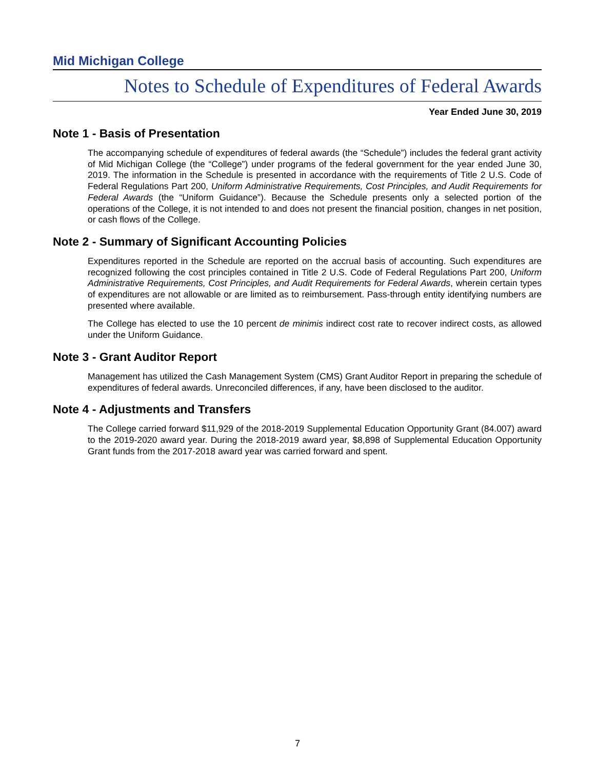Mid Michigan College
Notes to Schedule of Expenditures of Federal Awards
Year Ended June 30, 2019
Note 1 - Basis of Presentation
The accompanying schedule of expenditures of federal awards (the “Schedule”) includes the federal grant activity of Mid Michigan College (the “College”) under programs of the federal government for the year ended June 30, 2019. The information in the Schedule is presented in accordance with the requirements of Title 2 U.S. Code of Federal Regulations Part 200, Uniform Administrative Requirements, Cost Principles, and Audit Requirements for Federal Awards (the “Uniform Guidance”). Because the Schedule presents only a selected portion of the operations of the College, it is not intended to and does not present the financial position, changes in net position, or cash flows of the College.
Note 2 - Summary of Significant Accounting Policies
Expenditures reported in the Schedule are reported on the accrual basis of accounting. Such expenditures are recognized following the cost principles contained in Title 2 U.S. Code of Federal Regulations Part 200, Uniform Administrative Requirements, Cost Principles, and Audit Requirements for Federal Awards, wherein certain types of expenditures are not allowable or are limited as to reimbursement. Pass-through entity identifying numbers are presented where available.
The College has elected to use the 10 percent de minimis indirect cost rate to recover indirect costs, as allowed under the Uniform Guidance.
Note 3 - Grant Auditor Report
Management has utilized the Cash Management System (CMS) Grant Auditor Report in preparing the schedule of expenditures of federal awards. Unreconciled differences, if any, have been disclosed to the auditor.
Note 4 - Adjustments and Transfers
The College carried forward $11,929 of the 2018-2019 Supplemental Education Opportunity Grant (84.007) award to the 2019-2020 award year. During the 2018-2019 award year, $8,898 of Supplemental Education Opportunity Grant funds from the 2017-2018 award year was carried forward and spent.
7